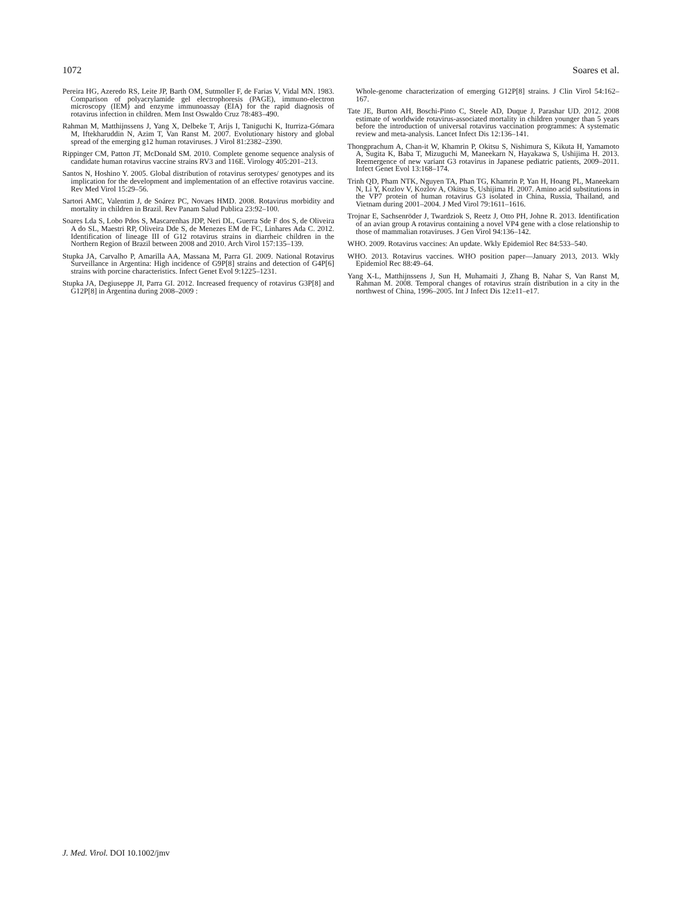1072 Soares et al.
Pereira HG, Azeredo RS, Leite JP, Barth OM, Sutmoller F, de Farias V, Vidal MN. 1983. Comparison of polyacrylamide gel electrophoresis (PAGE), immuno-electron microscopy (IEM) and enzyme immunoassay (EIA) for the rapid diagnosis of rotavirus infection in children. Mem Inst Oswaldo Cruz 78:483–490.
Rahman M, Matthijnssens J, Yang X, Delbeke T, Arijs I, Taniguchi K, Iturriza-Gómara M, Iftekharuddin N, Azim T, Van Ranst M. 2007. Evolutionary history and global spread of the emerging g12 human rotaviruses. J Virol 81:2382–2390.
Rippinger CM, Patton JT, McDonald SM. 2010. Complete genome sequence analysis of candidate human rotavirus vaccine strains RV3 and 116E. Virology 405:201–213.
Santos N, Hoshino Y. 2005. Global distribution of rotavirus serotypes/ genotypes and its implication for the development and implementation of an effective rotavirus vaccine. Rev Med Virol 15:29–56.
Sartori AMC, Valentim J, de Soárez PC, Novaes HMD. 2008. Rotavirus morbidity and mortality in children in Brazil. Rev Panam Salud Publica 23:92–100.
Soares Lda S, Lobo Pdos S, Mascarenhas JDP, Neri DL, Guerra Sde F dos S, de Oliveira A do SL, Maestri RP, Oliveira Dde S, de Menezes EM de FC, Linhares Ada C. 2012. Identification of lineage III of G12 rotavirus strains in diarrheic children in the Northern Region of Brazil between 2008 and 2010. Arch Virol 157:135–139.
Stupka JA, Carvalho P, Amarilla AA, Massana M, Parra GI. 2009. National Rotavirus Surveillance in Argentina: High incidence of G9P[8] strains and detection of G4P[6] strains with porcine characteristics. Infect Genet Evol 9:1225–1231.
Stupka JA, Degiuseppe JI, Parra GI. 2012. Increased frequency of rotavirus G3P[8] and G12P[8] in Argentina during 2008–2009 :
Whole-genome characterization of emerging G12P[8] strains. J Clin Virol 54:162–167.
Tate JE, Burton AH, Boschi-Pinto C, Steele AD, Duque J, Parashar UD. 2012. 2008 estimate of worldwide rotavirus-associated mortality in children younger than 5 years before the introduction of universal rotavirus vaccination programmes: A systematic review and meta-analysis. Lancet Infect Dis 12:136–141.
Thongprachum A, Chan-it W, Khamrin P, Okitsu S, Nishimura S, Kikuta H, Yamamoto A, Sugita K, Baba T, Mizuguchi M, Maneekarn N, Hayakawa S, Ushijima H. 2013. Reemergence of new variant G3 rotavirus in Japanese pediatric patients, 2009–2011. Infect Genet Evol 13:168–174.
Trinh QD, Pham NTK, Nguyen TA, Phan TG, Khamrin P, Yan H, Hoang PL, Maneekarn N, Li Y, Kozlov V, Kozlov A, Okitsu S, Ushijima H. 2007. Amino acid substitutions in the VP7 protein of human rotavirus G3 isolated in China, Russia, Thailand, and Vietnam during 2001–2004. J Med Virol 79:1611–1616.
Trojnar E, Sachsenröder J, Twardziok S, Reetz J, Otto PH, Johne R. 2013. Identification of an avian group A rotavirus containing a novel VP4 gene with a close relationship to those of mammalian rotaviruses. J Gen Virol 94:136–142.
WHO. 2009. Rotavirus vaccines: An update. Wkly Epidemiol Rec 84:533–540.
WHO. 2013. Rotavirus vaccines. WHO position paper—January 2013, 2013. Wkly Epidemiol Rec 88:49–64.
Yang X-L, Matthijnssens J, Sun H, Muhamaiti J, Zhang B, Nahar S, Van Ranst M, Rahman M. 2008. Temporal changes of rotavirus strain distribution in a city in the northwest of China, 1996–2005. Int J Infect Dis 12:e11–e17.
J. Med. Virol. DOI 10.1002/jmv